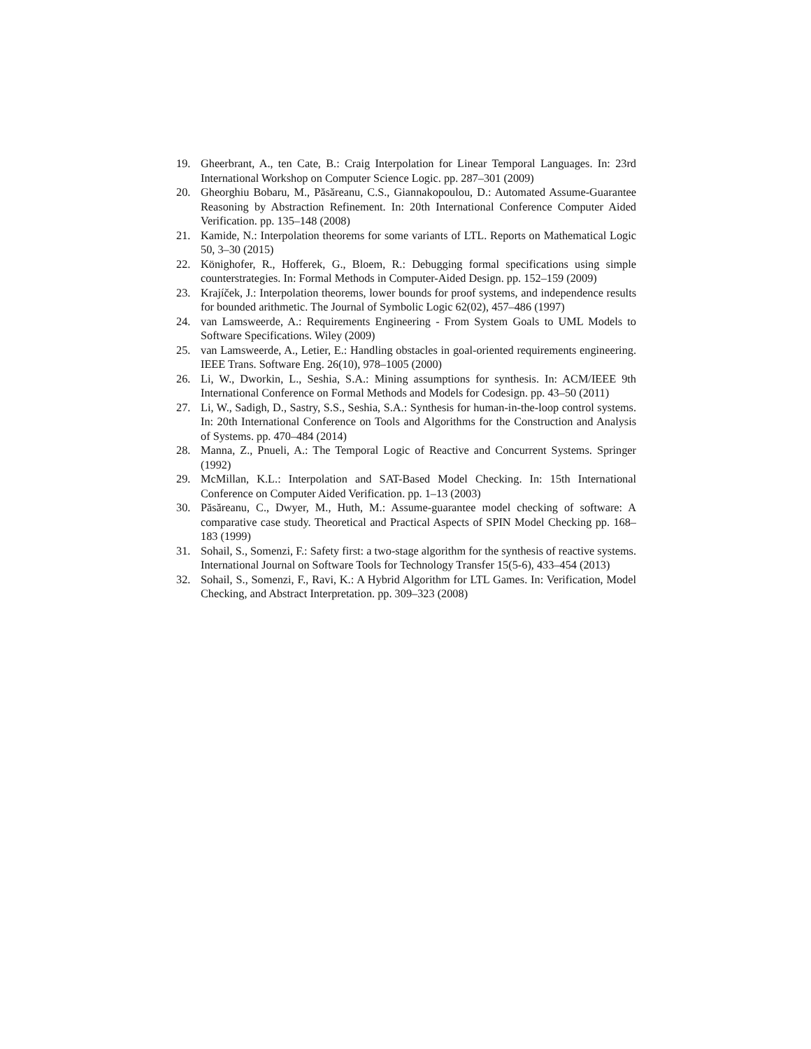19. Gheerbrant, A., ten Cate, B.: Craig Interpolation for Linear Temporal Languages. In: 23rd International Workshop on Computer Science Logic. pp. 287–301 (2009)
20. Gheorghiu Bobaru, M., Păsăreanu, C.S., Giannakopoulou, D.: Automated Assume-Guarantee Reasoning by Abstraction Refinement. In: 20th International Conference Computer Aided Verification. pp. 135–148 (2008)
21. Kamide, N.: Interpolation theorems for some variants of LTL. Reports on Mathematical Logic 50, 3–30 (2015)
22. Könighofer, R., Hofferek, G., Bloem, R.: Debugging formal specifications using simple counterstrategies. In: Formal Methods in Computer-Aided Design. pp. 152–159 (2009)
23. Krajíček, J.: Interpolation theorems, lower bounds for proof systems, and independence results for bounded arithmetic. The Journal of Symbolic Logic 62(02), 457–486 (1997)
24. van Lamsweerde, A.: Requirements Engineering - From System Goals to UML Models to Software Specifications. Wiley (2009)
25. van Lamsweerde, A., Letier, E.: Handling obstacles in goal-oriented requirements engineering. IEEE Trans. Software Eng. 26(10), 978–1005 (2000)
26. Li, W., Dworkin, L., Seshia, S.A.: Mining assumptions for synthesis. In: ACM/IEEE 9th International Conference on Formal Methods and Models for Codesign. pp. 43–50 (2011)
27. Li, W., Sadigh, D., Sastry, S.S., Seshia, S.A.: Synthesis for human-in-the-loop control systems. In: 20th International Conference on Tools and Algorithms for the Construction and Analysis of Systems. pp. 470–484 (2014)
28. Manna, Z., Pnueli, A.: The Temporal Logic of Reactive and Concurrent Systems. Springer (1992)
29. McMillan, K.L.: Interpolation and SAT-Based Model Checking. In: 15th International Conference on Computer Aided Verification. pp. 1–13 (2003)
30. Păsăreanu, C., Dwyer, M., Huth, M.: Assume-guarantee model checking of software: A comparative case study. Theoretical and Practical Aspects of SPIN Model Checking pp. 168–183 (1999)
31. Sohail, S., Somenzi, F.: Safety first: a two-stage algorithm for the synthesis of reactive systems. International Journal on Software Tools for Technology Transfer 15(5-6), 433–454 (2013)
32. Sohail, S., Somenzi, F., Ravi, K.: A Hybrid Algorithm for LTL Games. In: Verification, Model Checking, and Abstract Interpretation. pp. 309–323 (2008)